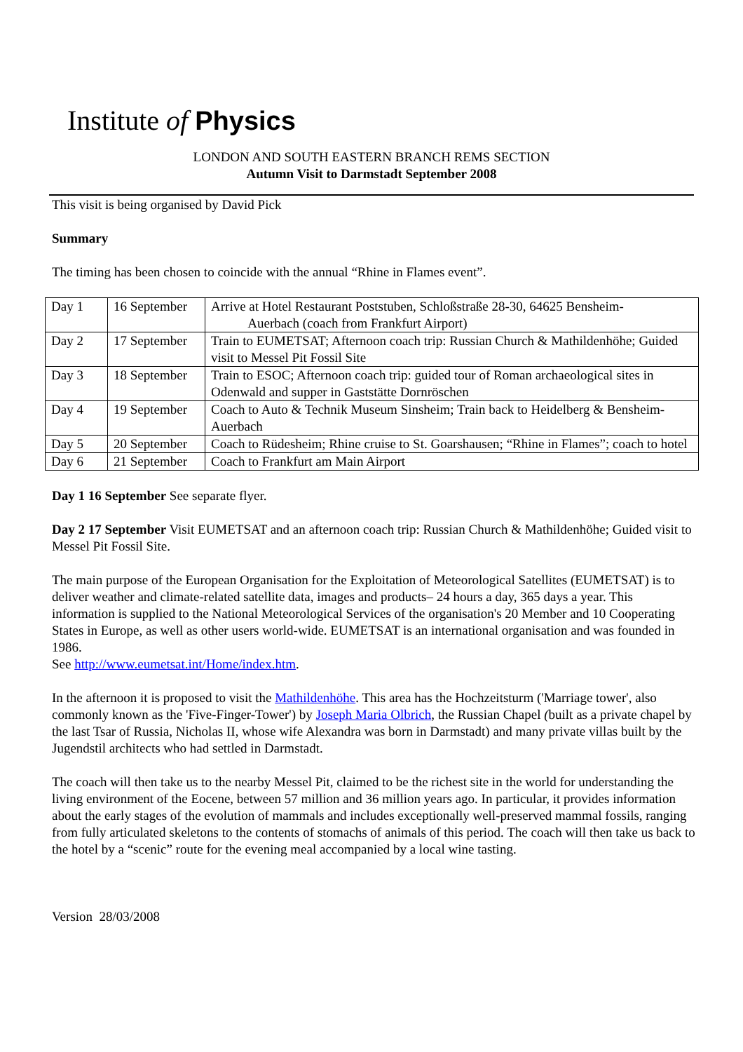Institute of Physics
LONDON AND SOUTH EASTERN BRANCH REMS SECTION
Autumn Visit to Darmstadt September 2008
This visit is being organised by David Pick
Summary
The timing has been chosen to coincide with the annual “Rhine in Flames event”.
| Day 1 | 16 September | Arrive at Hotel Restaurant Poststuben, Schloßstraße 28-30, 64625 Bensheim- Auerbach (coach from Frankfurt Airport) |
| Day 2 | 17 September | Train to EUMETSAT; Afternoon coach trip: Russian Church & Mathildenhöhe; Guided visit to Messel Pit Fossil Site |
| Day 3 | 18 September | Train to ESOC; Afternoon coach trip: guided tour of Roman archaeological sites in Odenwald and supper in Gaststätte Dornröschen |
| Day 4 | 19 September | Coach to Auto & Technik Museum Sinsheim; Train back to Heidelberg & Bensheim-Auerbach |
| Day 5 | 20 September | Coach to Rüdesheim; Rhine cruise to St. Goarshausen; “Rhine in Flames”; coach to hotel |
| Day 6 | 21 September | Coach to Frankfurt am Main Airport |
Day 1 16 September See separate flyer.
Day 2 17 September Visit EUMETSAT and an afternoon coach trip: Russian Church & Mathildenhöhe; Guided visit to Messel Pit Fossil Site.
The main purpose of the European Organisation for the Exploitation of Meteorological Satellites (EUMETSAT) is to deliver weather and climate-related satellite data, images and products– 24 hours a day, 365 days a year. This information is supplied to the National Meteorological Services of the organisation's 20 Member and 10 Cooperating States in Europe, as well as other users world-wide. EUMETSAT is an international organisation and was founded in 1986.
See http://www.eumetsat.int/Home/index.htm.
In the afternoon it is proposed to visit the Mathildenhöhe. This area has the Hochzeitsturm ('Marriage tower', also commonly known as the 'Five-Finger-Tower') by Joseph Maria Olbrich, the Russian Chapel (built as a private chapel by the last Tsar of Russia, Nicholas II, whose wife Alexandra was born in Darmstadt) and many private villas built by the Jugendstil architects who had settled in Darmstadt.
The coach will then take us to the nearby Messel Pit, claimed to be the richest site in the world for understanding the living environment of the Eocene, between 57 million and 36 million years ago. In particular, it provides information about the early stages of the evolution of mammals and includes exceptionally well-preserved mammal fossils, ranging from fully articulated skeletons to the contents of stomachs of animals of this period. The coach will then take us back to the hotel by a “scenic” route for the evening meal accompanied by a local wine tasting.
Version 28/03/2008